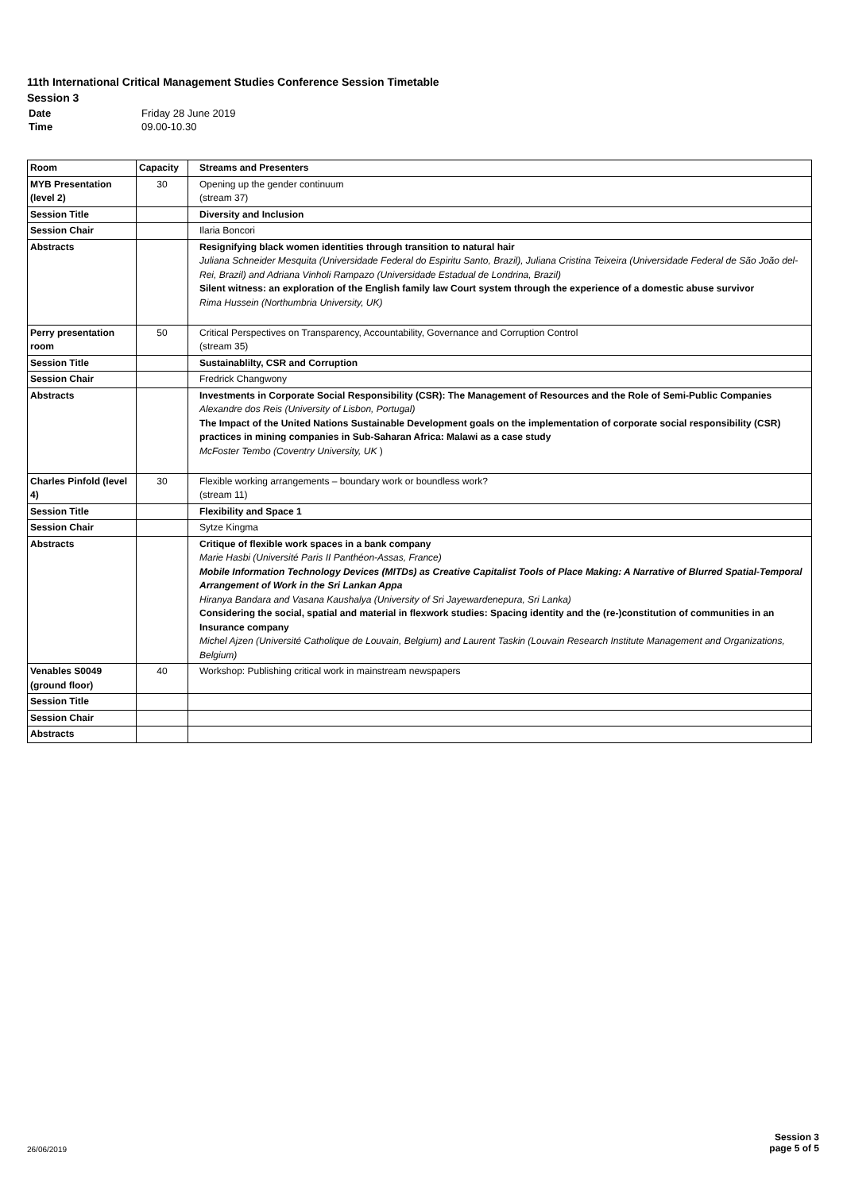11th International Critical Management Studies Conference Session Timetable
Session 3
| Date | Friday 28 June 2019 |
| Time | 09.00-10.30 |
| Room | Capacity | Streams and Presenters |
| --- | --- | --- |
| MYB Presentation (level 2) | 30 | Opening up the gender continuum (stream 37) |
| Session Title | | Diversity and Inclusion |
| Session Chair | | Ilaria Boncori |
| Abstracts | | Resignifying black women identities through transition to natural hair Juliana Schneider Mesquita (Universidade Federal do Espiritu Santo, Brazil), Juliana Cristina Teixeira (Universidade Federal de São João del-Rei, Brazil) and Adriana Vinholi Rampazo (Universidade Estadual de Londrina, Brazil) Silent witness: an exploration of the English family law Court system through the experience of a domestic abuse survivor Rima Hussein (Northumbria University, UK) |
| Perry presentation room | 50 | Critical Perspectives on Transparency, Accountability, Governance and Corruption Control (stream 35) |
| Session Title | | Sustainablilty, CSR and Corruption |
| Session Chair | | Fredrick Changwony |
| Abstracts | | Investments in Corporate Social Responsibility (CSR): The Management of Resources and the Role of Semi-Public Companies Alexandre dos Reis (University of Lisbon, Portugal) The Impact of the United Nations Sustainable Development goals on the implementation of corporate social responsibility (CSR) practices in mining companies in Sub-Saharan Africa: Malawi as a case study McFoster Tembo (Coventry University, UK ) |
| Charles Pinfold (level 4) | 30 | Flexible working arrangements – boundary work or boundless work? (stream 11) |
| Session Title | | Flexibility and Space 1 |
| Session Chair | | Sytze Kingma |
| Abstracts | | Critique of flexible work spaces in a bank company Marie Hasbi (Université Paris II Panthéon-Assas, France) Mobile Information Technology Devices (MITDs) as Creative Capitalist Tools of Place Making: A Narrative of Blurred Spatial-Temporal Arrangement of Work in the Sri Lankan Appa Hiranya Bandara and Vasana Kaushalya (University of Sri Jayewardenepura, Sri Lanka) Considering the social, spatial and material in flexwork studies: Spacing identity and the (re-)constitution of communities in an Insurance company Michel Ajzen (Université Catholique de Louvain, Belgium) and Laurent Taskin (Louvain Research Institute Management and Organizations, Belgium) |
| Venables S0049 (ground floor) | 40 | Workshop: Publishing critical work in mainstream newspapers |
| Session Title | | |
| Session Chair | | |
| Abstracts | | |
26/06/2019
Session 3
page 5 of 5